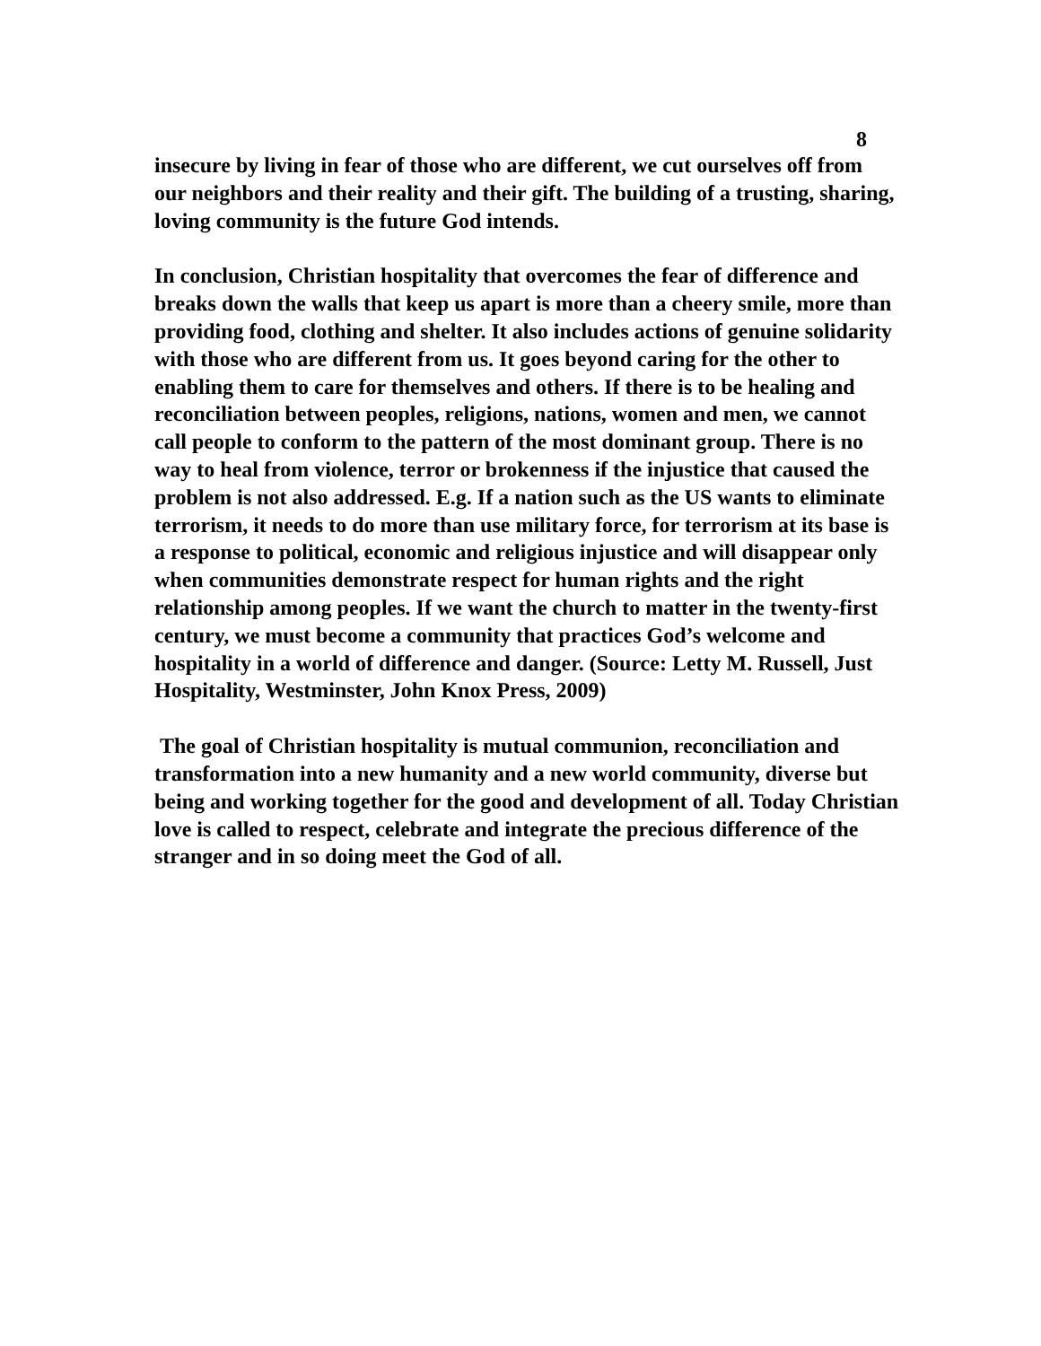8
insecure by living in fear of those who are different, we cut ourselves off from our neighbors and their reality and their gift. The building of a trusting, sharing, loving community is the future God intends.
In conclusion, Christian hospitality that overcomes the fear of difference and breaks down the walls that keep us apart is more than a cheery smile, more than providing food, clothing and shelter. It also includes actions of genuine solidarity with those who are different from us. It goes beyond caring for the other to enabling them to care for themselves and others. If there is to be healing and reconciliation between peoples, religions, nations, women and men, we cannot call people to conform to the pattern of the most dominant group. There is no way to heal from violence, terror or brokenness if the injustice that caused the problem is not also addressed. E.g. If a nation such as the US wants to eliminate terrorism, it needs to do more than use military force, for terrorism at its base is a response to political, economic and religious injustice and will disappear only when communities demonstrate respect for human rights and the right relationship among peoples. If we want the church to matter in the twenty-first century, we must become a community that practices God’s welcome and hospitality in a world of difference and danger. (Source: Letty M. Russell, Just Hospitality, Westminster, John Knox Press, 2009)
The goal of Christian hospitality is mutual communion, reconciliation and transformation into a new humanity and a new world community, diverse but being and working together for the good and development of all. Today Christian love is called to respect, celebrate and integrate the precious difference of the stranger and in so doing meet the God of all.